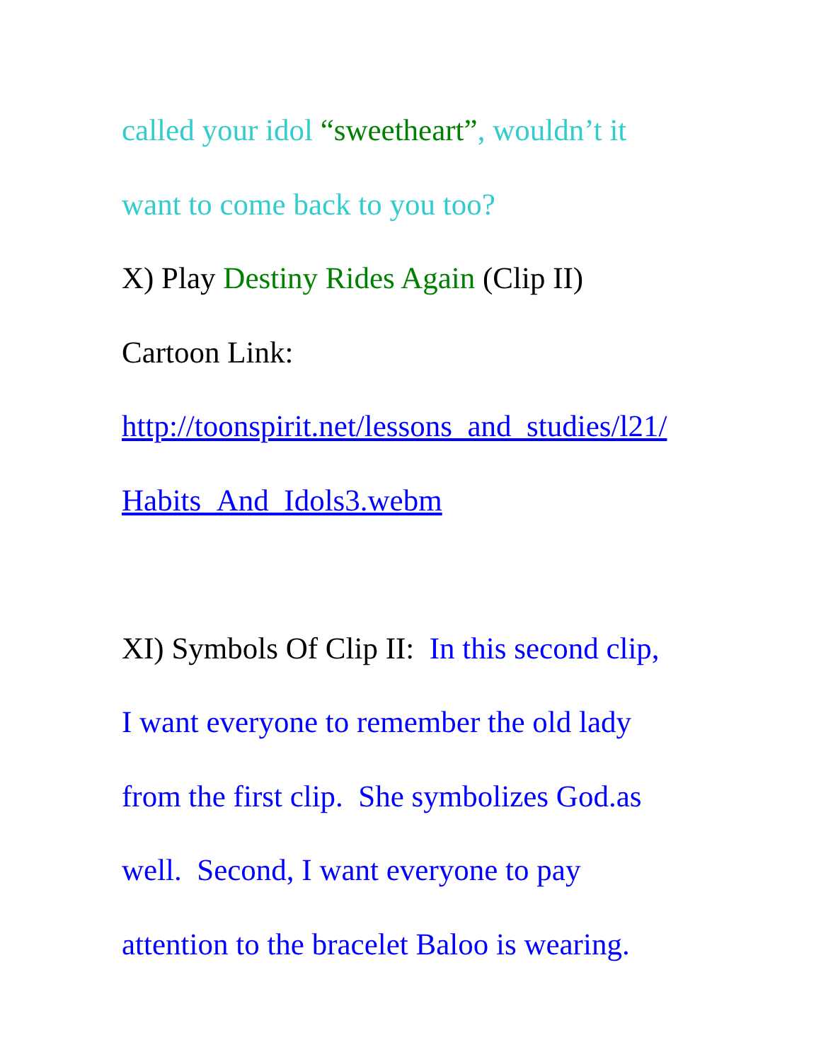called your idol “sweetheart”, wouldn’t it
want to come back to you too?
X) Play Destiny Rides Again (Clip II)
Cartoon Link:
http://toonspirit.net/lessons_and_studies/l21/
Habits_And_Idols3.webm
XI) Symbols Of Clip II: In this second clip,
I want everyone to remember the old lady
from the first clip. She symbolizes God.as
well. Second, I want everyone to pay
attention to the bracelet Baloo is wearing.